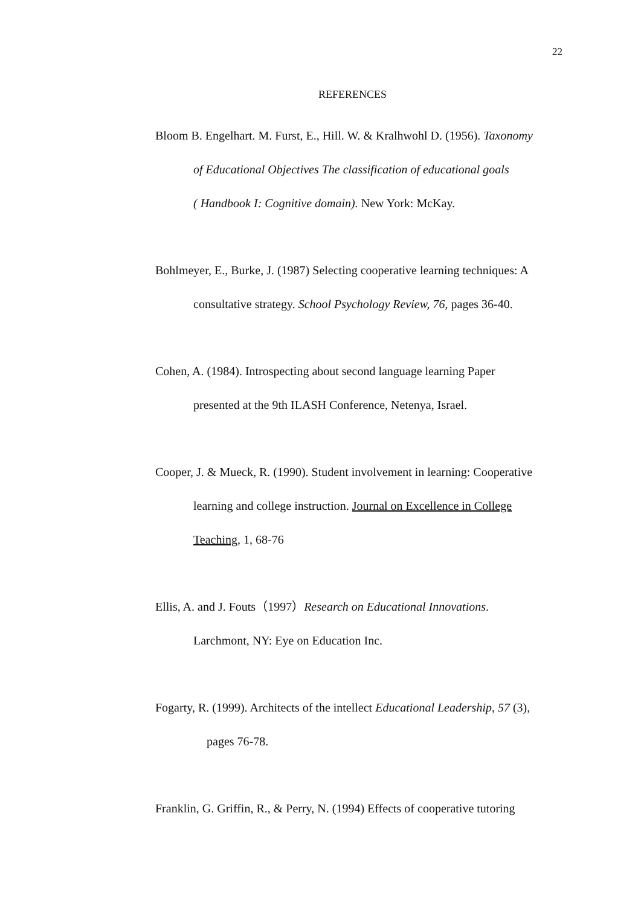22
REFERENCES
Bloom B. Engelhart. M. Furst, E., Hill. W. & Kralhwohl D. (1956). Taxonomy
of Educational Objectives The classification of educational goals
( Handbook I: Cognitive domain). New York: McKay.
Bohlmeyer, E., Burke, J. (1987) Selecting cooperative learning techniques: A
consultative strategy. School Psychology Review, 76, pages 36-40.
Cohen, A. (1984). Introspecting about second language learning Paper
presented at the 9th ILASH Conference, Netenya, Israel.
Cooper, J. & Mueck, R. (1990). Student involvement in learning: Cooperative
learning and college instruction. Journal on Excellence in College
Teaching, 1, 68-76
Ellis, A. and J. Fouts（1997）Research on Educational Innovations.
Larchmont, NY: Eye on Education Inc.
Fogarty, R. (1999). Architects of the intellect Educational Leadership, 57 (3),
pages 76-78.
Franklin, G. Griffin, R., & Perry, N. (1994) Effects of cooperative tutoring